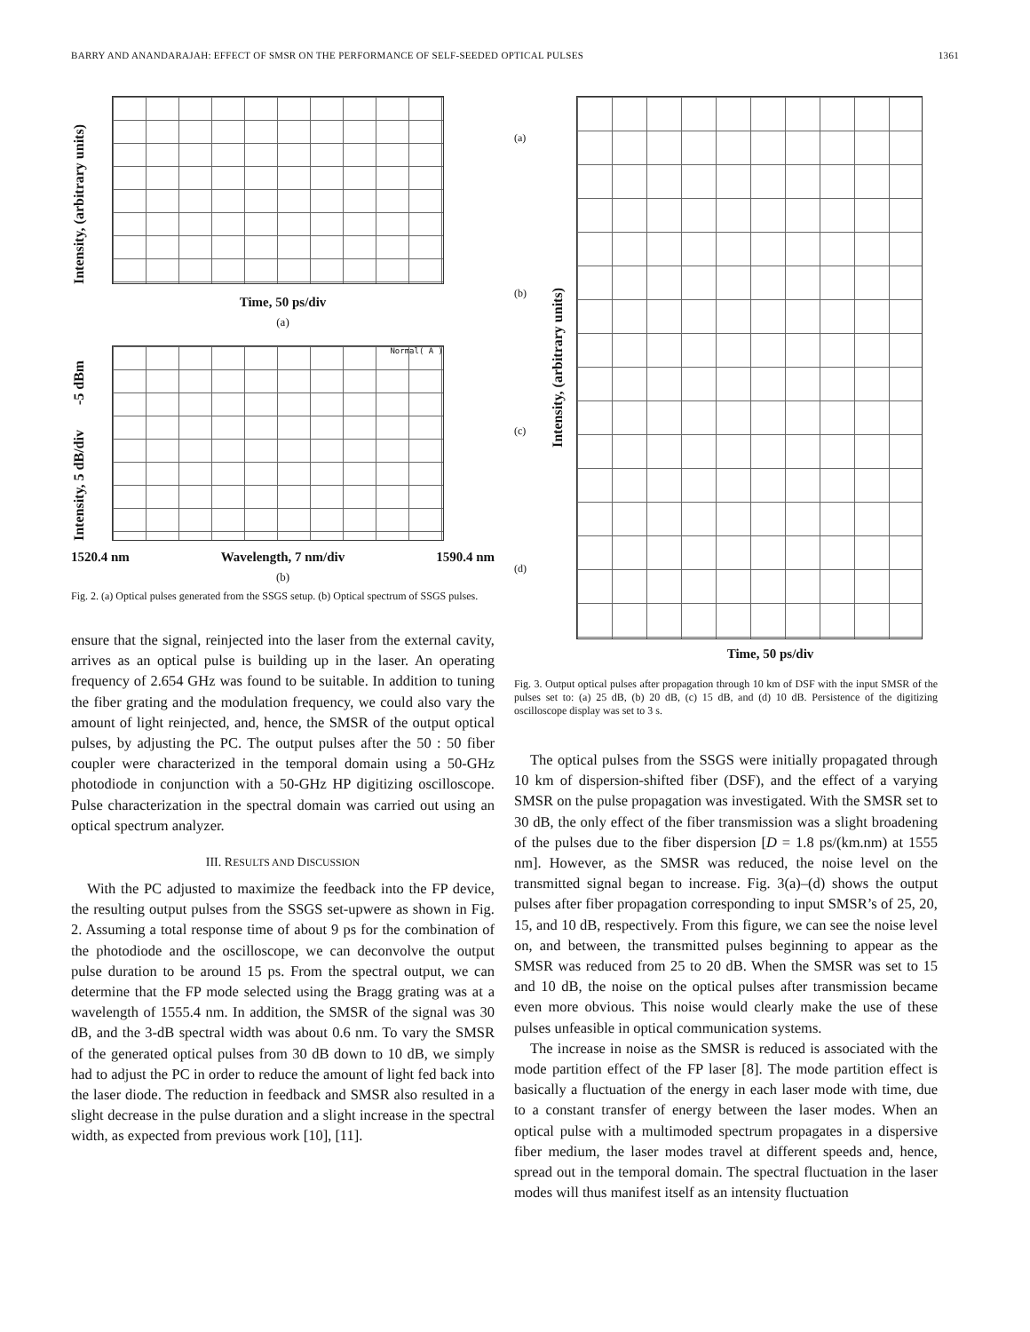BARRY AND ANANDARAJAH: EFFECT OF SMSR ON THE PERFORMANCE OF SELF-SEEDED OPTICAL PULSES 1361
Intensity, (arbitrary units)
Time, 50 ps/div
(a)
Intensity, 5 dB/div -5 dBm
Normal( A )
1520.4 nm Wavelength, 7 nm/div 1590.4 nm
(b)
Fig. 2. (a) Optical pulses generated from the SSGS setup. (b) Optical spectrum of SSGS pulses.
ensure that the signal, reinjected into the laser from the external cavity, arrives as an optical pulse is building up in the laser. An operating frequency of 2.654 GHz was found to be suitable. In addition to tuning the fiber grating and the modulation frequency, we could also vary the amount of light reinjected, and, hence, the SMSR of the output optical pulses, by adjusting the PC. The output pulses after the 50 : 50 fiber coupler were characterized in the temporal domain using a 50-GHz photodiode in conjunction with a 50-GHz HP digitizing oscilloscope. Pulse characterization in the spectral domain was carried out using an optical spectrum analyzer.
III. RESULTS AND DISCUSSION
With the PC adjusted to maximize the feedback into the FP device, the resulting output pulses from the SSGS set-upwere as shown in Fig. 2. Assuming a total response time of about 9 ps for the combination of the photodiode and the oscilloscope, we can deconvolve the output pulse duration to be around 15 ps. From the spectral output, we can determine that the FP mode selected using the Bragg grating was at a wavelength of 1555.4 nm. In addition, the SMSR of the signal was 30 dB, and the 3-dB spectral width was about 0.6 nm. To vary the SMSR of the generated optical pulses from 30 dB down to 10 dB, we simply had to adjust the PC in order to reduce the amount of light fed back into the laser diode. The reduction in feedback and SMSR also resulted in a slight decrease in the pulse duration and a slight increase in the spectral width, as expected from previous work [10], [11].
(a)
(b)
(c)
(d)
Intensity, (arbitrary units)
Time, 50 ps/div
Fig. 3. Output optical pulses after propagation through 10 km of DSF with the input SMSR of the pulses set to: (a) 25 dB, (b) 20 dB, (c) 15 dB, and (d) 10 dB. Persistence of the digitizing oscilloscope display was set to 3 s.
The optical pulses from the SSGS were initially propagated through 10 km of dispersion-shifted fiber (DSF), and the effect of a varying SMSR on the pulse propagation was investigated. With the SMSR set to 30 dB, the only effect of the fiber transmission was a slight broadening of the pulses due to the fiber dispersion [D = 1.8 ps/(km.nm) at 1555 nm]. However, as the SMSR was reduced, the noise level on the transmitted signal began to increase. Fig. 3(a)–(d) shows the output pulses after fiber propagation corresponding to input SMSR’s of 25, 20, 15, and 10 dB, respectively. From this figure, we can see the noise level on, and between, the transmitted pulses beginning to appear as the SMSR was reduced from 25 to 20 dB. When the SMSR was set to 15 and 10 dB, the noise on the optical pulses after transmission became even more obvious. This noise would clearly make the use of these pulses unfeasible in optical communication systems.
The increase in noise as the SMSR is reduced is associated with the mode partition effect of the FP laser [8]. The mode partition effect is basically a fluctuation of the energy in each laser mode with time, due to a constant transfer of energy between the laser modes. When an optical pulse with a multimoded spectrum propagates in a dispersive fiber medium, the laser modes travel at different speeds and, hence, spread out in the temporal domain. The spectral fluctuation in the laser modes will thus manifest itself as an intensity fluctuation